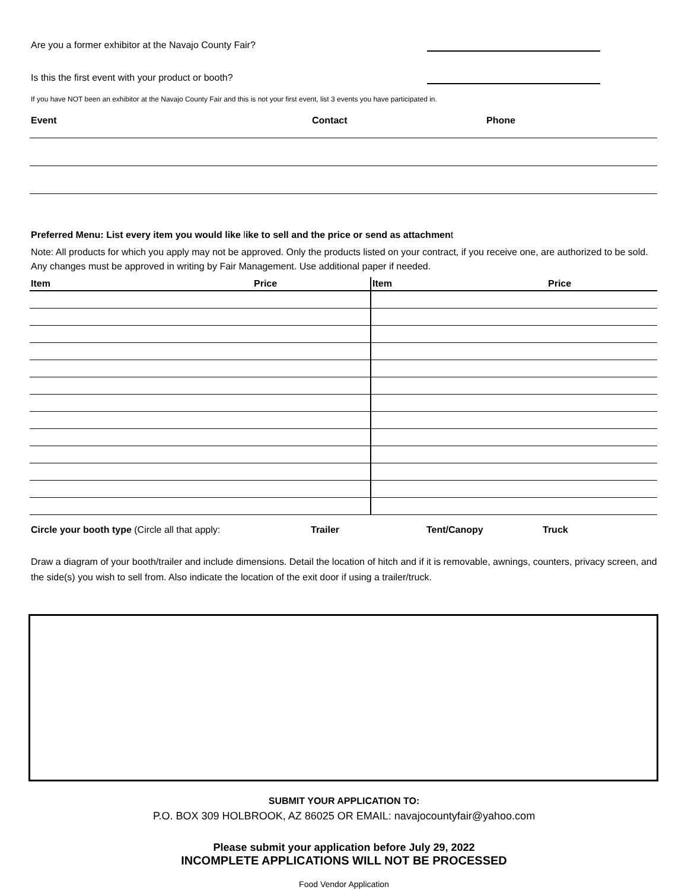Are you a former exhibitor at the Navajo County Fair?
Is this the first event with your product or booth?
If you have NOT been an exhibitor at the Navajo County Fair and this is not your first event, list 3 events you have participated in.
| Event | Contact | Phone |
| --- | --- | --- |
Preferred Menu: List every item you would like like to sell and the price or send as attachment
Note: All products for which you apply may not be approved. Only the products listed on your contract, if you receive one, are authorized to be sold. Any changes must be approved in writing by Fair Management. Use additional paper if needed.
| Item | Price | Item | Price |
| --- | --- | --- | --- |
Circle your booth type (Circle all that apply: Trailer Tent/Canopy Truck
Draw a diagram of your booth/trailer and include dimensions. Detail the location of hitch and if it is removable, awnings, counters, privacy screen, and the side(s) you wish to sell from. Also indicate the location of the exit door if using a trailer/truck.
SUBMIT YOUR APPLICATION TO:
P.O. BOX 309 HOLBROOK, AZ 86025 OR EMAIL: navajocountyfair@yahoo.com
Please submit your application before July 29, 2022
INCOMPLETE APPLICATIONS WILL NOT BE PROCESSED
Food Vendor Application